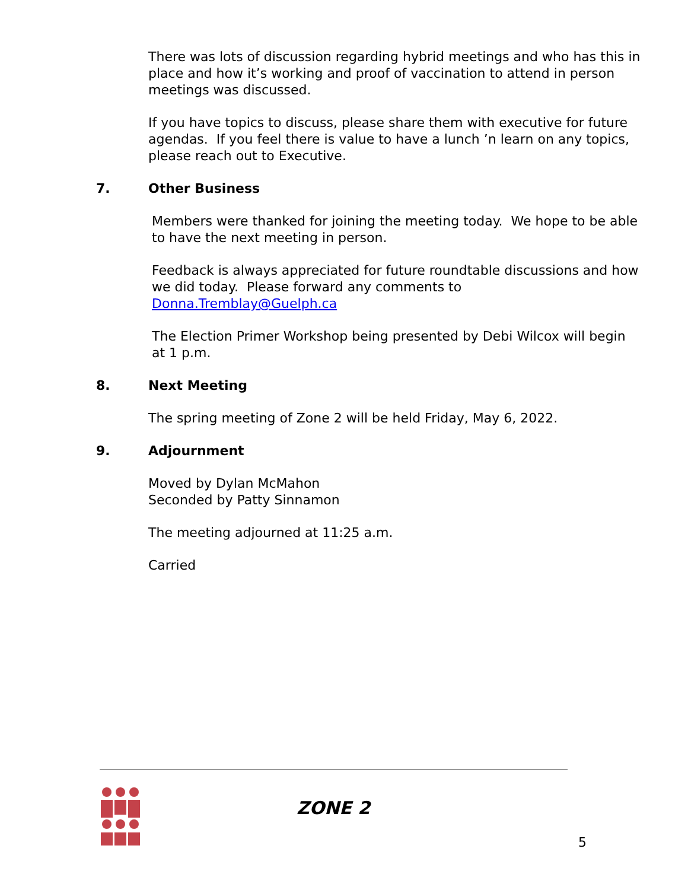There was lots of discussion regarding hybrid meetings and who has this in place and how it’s working and proof of vaccination to attend in person meetings was discussed.
If you have topics to discuss, please share them with executive for future agendas. If you feel there is value to have a lunch ’n learn on any topics, please reach out to Executive.
7. Other Business
Members were thanked for joining the meeting today. We hope to be able to have the next meeting in person.
Feedback is always appreciated for future roundtable discussions and how we did today. Please forward any comments to Donna.Tremblay@Guelph.ca
The Election Primer Workshop being presented by Debi Wilcox will begin at 1 p.m.
8. Next Meeting
The spring meeting of Zone 2 will be held Friday, May 6, 2022.
9. Adjournment
Moved by Dylan McMahon
Seconded by Patty Sinnamon
The meeting adjourned at 11:25 a.m.
Carried
ZONE 2
5